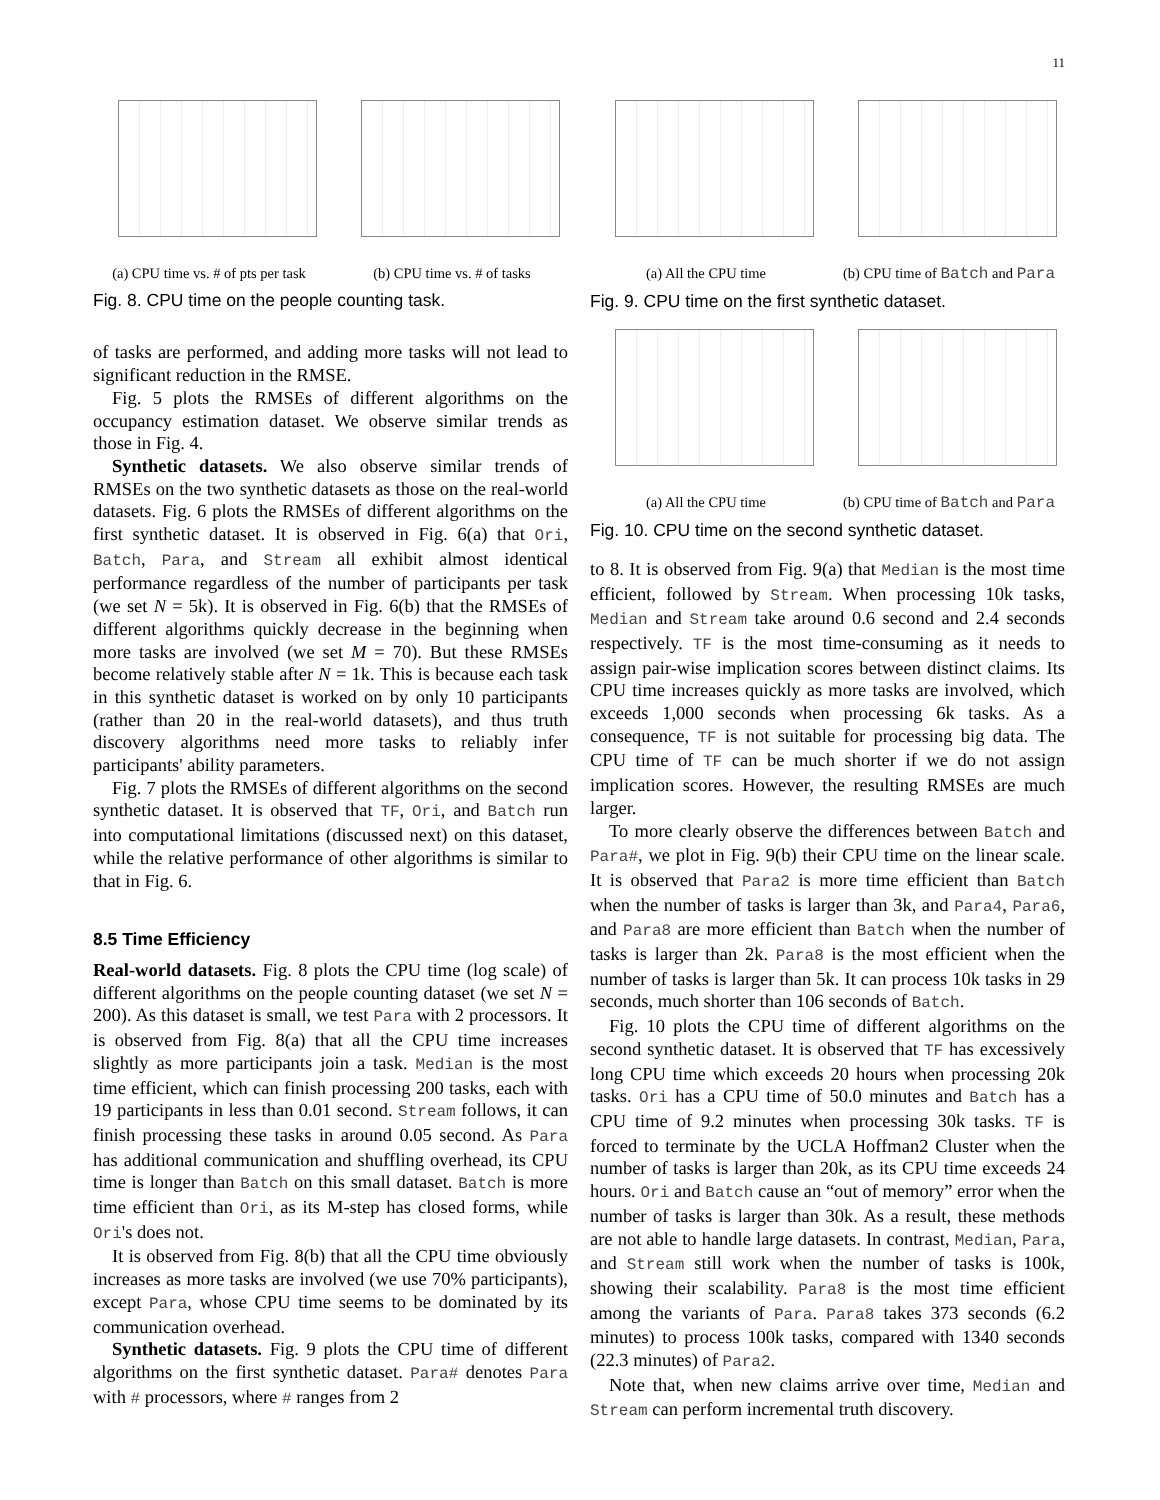11
(a) CPU time vs. # of pts per task
(b) CPU time vs. # of tasks
Fig. 8. CPU time on the people counting task.
of tasks are performed, and adding more tasks will not lead to significant reduction in the RMSE.
Fig. 5 plots the RMSEs of different algorithms on the occupancy estimation dataset. We observe similar trends as those in Fig. 4.
Synthetic datasets. We also observe similar trends of RMSEs on the two synthetic datasets as those on the real-world datasets. Fig. 6 plots the RMSEs of different algorithms on the first synthetic dataset. It is observed in Fig. 6(a) that Ori, Batch, Para, and Stream all exhibit almost identical performance regardless of the number of participants per task (we set N = 5k). It is observed in Fig. 6(b) that the RMSEs of different algorithms quickly decrease in the beginning when more tasks are involved (we set M = 70). But these RMSEs become relatively stable after N = 1k. This is because each task in this synthetic dataset is worked on by only 10 participants (rather than 20 in the real-world datasets), and thus truth discovery algorithms need more tasks to reliably infer participants' ability parameters.
Fig. 7 plots the RMSEs of different algorithms on the second synthetic dataset. It is observed that TF, Ori, and Batch run into computational limitations (discussed next) on this dataset, while the relative performance of other algorithms is similar to that in Fig. 6.
8.5 Time Efficiency
Real-world datasets. Fig. 8 plots the CPU time (log scale) of different algorithms on the people counting dataset (we set N = 200). As this dataset is small, we test Para with 2 processors. It is observed from Fig. 8(a) that all the CPU time increases slightly as more participants join a task. Median is the most time efficient, which can finish processing 200 tasks, each with 19 participants in less than 0.01 second. Stream follows, it can finish processing these tasks in around 0.05 second. As Para has additional communication and shuffling overhead, its CPU time is longer than Batch on this small dataset. Batch is more time efficient than Ori, as its M-step has closed forms, while Ori's does not.
It is observed from Fig. 8(b) that all the CPU time obviously increases as more tasks are involved (we use 70% participants), except Para, whose CPU time seems to be dominated by its communication overhead.
Synthetic datasets. Fig. 9 plots the CPU time of different algorithms on the first synthetic dataset. Para# denotes Para with # processors, where # ranges from 2
(a) All the CPU time (b) CPU time of Batch and Para
Fig. 9. CPU time on the first synthetic dataset.
(a) All the CPU time (b) CPU time of Batch and Para
Fig. 10. CPU time on the second synthetic dataset.
to 8. It is observed from Fig. 9(a) that Median is the most time efficient, followed by Stream. When processing 10k tasks, Median and Stream take around 0.6 second and 2.4 seconds respectively. TF is the most time-consuming as it needs to assign pair-wise implication scores between distinct claims. Its CPU time increases quickly as more tasks are involved, which exceeds 1,000 seconds when processing 6k tasks. As a consequence, TF is not suitable for processing big data. The CPU time of TF can be much shorter if we do not assign implication scores. However, the resulting RMSEs are much larger.
To more clearly observe the differences between Batch and Para#, we plot in Fig. 9(b) their CPU time on the linear scale. It is observed that Para2 is more time efficient than Batch when the number of tasks is larger than 3k, and Para4, Para6, and Para8 are more efficient than Batch when the number of tasks is larger than 2k. Para8 is the most efficient when the number of tasks is larger than 5k. It can process 10k tasks in 29 seconds, much shorter than 106 seconds of Batch.
Fig. 10 plots the CPU time of different algorithms on the second synthetic dataset. It is observed that TF has excessively long CPU time which exceeds 20 hours when processing 20k tasks. Ori has a CPU time of 50.0 minutes and Batch has a CPU time of 9.2 minutes when processing 30k tasks. TF is forced to terminate by the UCLA Hoffman2 Cluster when the number of tasks is larger than 20k, as its CPU time exceeds 24 hours. Ori and Batch cause an “out of memory” error when the number of tasks is larger than 30k. As a result, these methods are not able to handle large datasets. In contrast, Median, Para, and Stream still work when the number of tasks is 100k, showing their scalability. Para8 is the most time efficient among the variants of Para. Para8 takes 373 seconds (6.2 minutes) to process 100k tasks, compared with 1340 seconds (22.3 minutes) of Para2.
Note that, when new claims arrive over time, Median and Stream can perform incremental truth discovery.